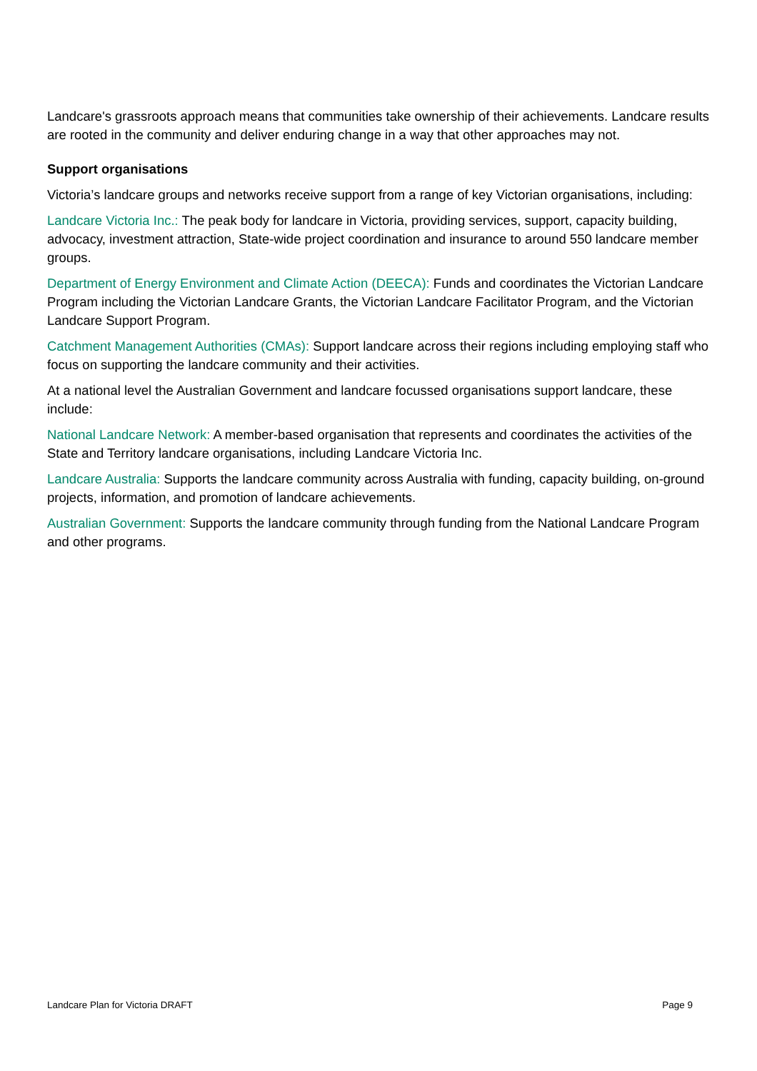Landcare's grassroots approach means that communities take ownership of their achievements. Landcare results are rooted in the community and deliver enduring change in a way that other approaches may not.
Support organisations
Victoria’s landcare groups and networks receive support from a range of key Victorian organisations, including:
Landcare Victoria Inc.: The peak body for landcare in Victoria, providing services, support, capacity building, advocacy, investment attraction, State-wide project coordination and insurance to around 550 landcare member groups.
Department of Energy Environment and Climate Action (DEECA): Funds and coordinates the Victorian Landcare Program including the Victorian Landcare Grants, the Victorian Landcare Facilitator Program, and the Victorian Landcare Support Program.
Catchment Management Authorities (CMAs): Support landcare across their regions including employing staff who focus on supporting the landcare community and their activities.
At a national level the Australian Government and landcare focussed organisations support landcare, these include:
National Landcare Network: A member-based organisation that represents and coordinates the activities of the State and Territory landcare organisations, including Landcare Victoria Inc.
Landcare Australia: Supports the landcare community across Australia with funding, capacity building, on-ground projects, information, and promotion of landcare achievements.
Australian Government: Supports the landcare community through funding from the National Landcare Program and other programs.
Landcare Plan for Victoria DRAFT Page 9